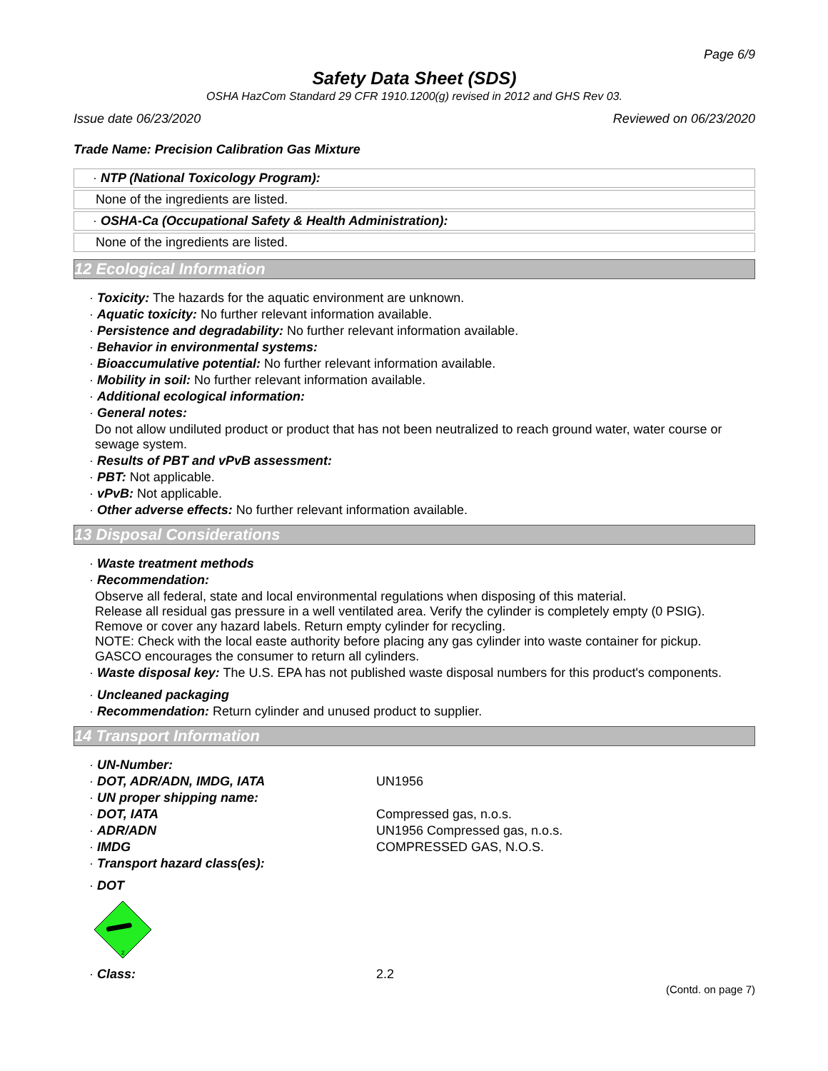Page 6/9
Safety Data Sheet (SDS)
OSHA HazCom Standard 29 CFR 1910.1200(g) revised in 2012 and GHS Rev 03.
Issue date 06/23/2020 Reviewed on 06/23/2020
Trade Name: Precision Calibration Gas Mixture
· NTP (National Toxicology Program):
None of the ingredients are listed.
· OSHA-Ca (Occupational Safety & Health Administration):
None of the ingredients are listed.
12 Ecological Information
· Toxicity: The hazards for the aquatic environment are unknown.
· Aquatic toxicity: No further relevant information available.
· Persistence and degradability: No further relevant information available.
· Behavior in environmental systems:
· Bioaccumulative potential: No further relevant information available.
· Mobility in soil: No further relevant information available.
· Additional ecological information:
· General notes:
Do not allow undiluted product or product that has not been neutralized to reach ground water, water course or sewage system.
· Results of PBT and vPvB assessment:
· PBT: Not applicable.
· vPvB: Not applicable.
· Other adverse effects: No further relevant information available.
13 Disposal Considerations
· Waste treatment methods
· Recommendation:
Observe all federal, state and local environmental regulations when disposing of this material.
Release all residual gas pressure in a well ventilated area. Verify the cylinder is completely empty (0 PSIG). Remove or cover any hazard labels. Return empty cylinder for recycling.
NOTE: Check with the local easte authority before placing any gas cylinder into waste container for pickup.
GASCO encourages the consumer to return all cylinders.
· Waste disposal key: The U.S. EPA has not published waste disposal numbers for this product's components.
· Uncleaned packaging
· Recommendation: Return cylinder and unused product to supplier.
14 Transport Information
· UN-Number:
· DOT, ADR/ADN, IMDG, IATA UN1956
· UN proper shipping name:
· DOT, IATA Compressed gas, n.o.s.
· ADR/ADN UN1956 Compressed gas, n.o.s.
· IMDG COMPRESSED GAS, N.O.S.
· Transport hazard class(es):
· DOT
2
· Class: 2.2
(Contd. on page 7)